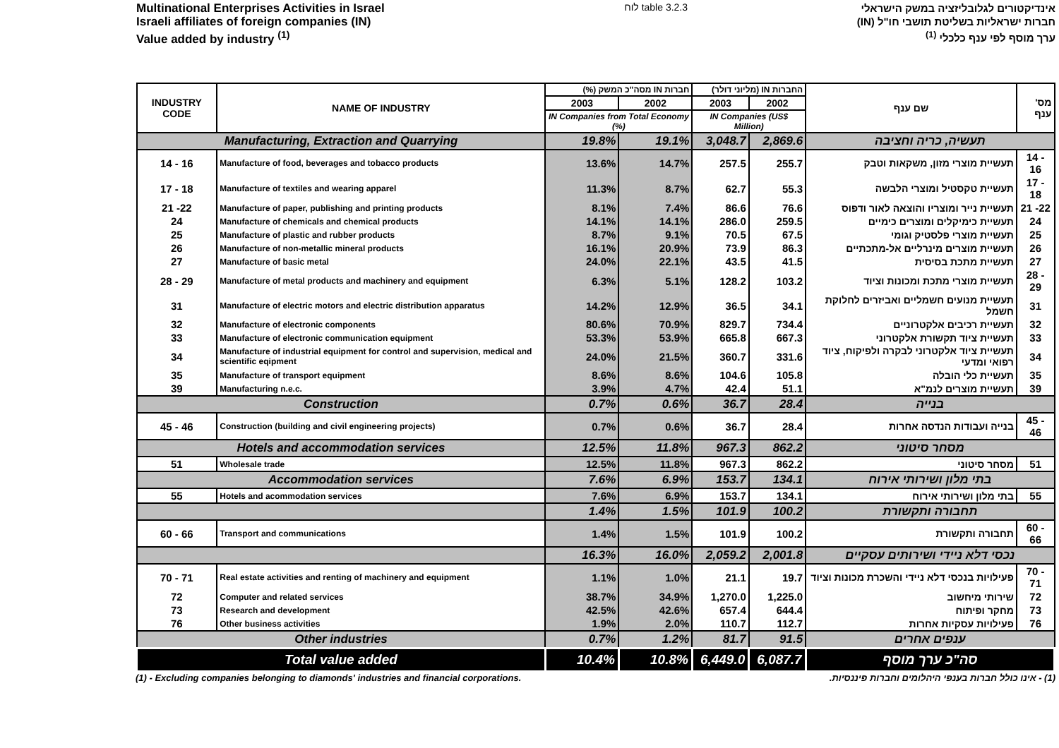Multinational Enterprises Activities in Israel
Israeli affiliates of foreign companies (IN)
Value added by industry <sup>(1)</sup>
לוח table 3.2.3
אינדיקטורים לגלובליזציה במשק הישראלי
חברות ישראליות בשליטת תושבי חו"ל (IN)
ערך מוסף לפי ענף כלכלי <sup>(1)</sup>
| INDUSTRY CODE | NAME OF INDUSTRY | חברות IN מסה"כ המשק (%) | | החברות IN (מליוני דולר) | | שם ענף | מס' ענף |
| --- | --- | --- | --- | --- | --- | --- | --- |
| | | 2003 | 2002 | 2003 | 2002 | | |
| | | IN Companies from Total Economy (%) | | IN Companies (US$ Million) | | | |
| Manufacturing, Extraction and Quarrying | | 19.8% | 19.1% | 3,048.7 | 2,869.6 | תעשיה, כריה וחציבה | |
| 14 - 16 | Manufacture of food, beverages and tobacco products | 13.6% | 14.7% | 257.5 | 255.7 | תעשיית מוצרי מזון, משקאות וטבק | 14 - 16 |
| 17 - 18 | Manufacture of textiles and wearing apparel | 11.3% | 8.7% | 62.7 | 55.3 | תעשיית טקסטיל ומוצרי הלבשה | 17 - 18 |
| 21 -22 | Manufacture of paper, publishing and printing products | 8.1% | 7.4% | 86.6 | 76.6 | תעשיית נייר ומוצריו והוצאה לאור ודפוס | 21 -22 |
| 24 | Manufacture of chemicals and chemical products | 14.1% | 14.1% | 286.0 | 259.5 | תעשיית כימיקלים ומוצרים כימיים | 24 |
| 25 | Manufacture of plastic and rubber products | 8.7% | 9.1% | 70.5 | 67.5 | תעשיית מוצרי פלסטיק וגומי | 25 |
| 26 | Manufacture of non-metallic mineral products | 16.1% | 20.9% | 73.9 | 86.3 | תעשיית מוצרים מינרליים אל-מתכתיים | 26 |
| 27 | Manufacture of basic metal | 24.0% | 22.1% | 43.5 | 41.5 | תעשיית מתכת בסיסית | 27 |
| 28 - 29 | Manufacture of metal products and machinery and equipment | 6.3% | 5.1% | 128.2 | 103.2 | תעשיית מוצרי מתכת ומכונות וציוד | 28 - 29 |
| 31 | Manufacture of electric motors and electric distribution apparatus | 14.2% | 12.9% | 36.5 | 34.1 | תעשיית מנועים חשמליים ואביזרים לחלוקת חשמל | 31 |
| 32 | Manufacture of electronic components | 80.6% | 70.9% | 829.7 | 734.4 | תעשיית רכיבים אלקטרוניים | 32 |
| 33 | Manufacture of electronic communication equipment | 53.3% | 53.9% | 665.8 | 667.3 | תעשיית ציוד תקשורת אלקטרוני | 33 |
| 34 | Manufacture of industrial equipment for control and supervision, medical and scientific eqipment | 24.0% | 21.5% | 360.7 | 331.6 | תעשיית ציוד אלקטרוני לבקרה ולפיקוח, ציוד רפואי ומדעי | 34 |
| 35 | Manufacture of transport equipment | 8.6% | 8.6% | 104.6 | 105.8 | תעשיית כלי הובלה | 35 |
| 39 | Manufacturing n.e.c. | 3.9% | 4.7% | 42.4 | 51.1 | תעשיית מוצרים לנמ"א | 39 |
| Construction | | 0.7% | 0.6% | 36.7 | 28.4 | בנייה | |
| 45 - 46 | Construction (building and civil engineering projects) | 0.7% | 0.6% | 36.7 | 28.4 | בנייה ועבודות הנדסה אחרות | 45 - 46 |
| Hotels and accommodation services | | 12.5% | 11.8% | 967.3 | 862.2 | מסחר סיטוני | |
| 51 | Wholesale trade | 12.5% | 11.8% | 967.3 | 862.2 | מסחר סיטוני | 51 |
| Accommodation services | | 7.6% | 6.9% | 153.7 | 134.1 | בתי מלון ושירותי אירוח | |
| 55 | Hotels and acommodation services | 7.6% | 6.9% | 153.7 | 134.1 | בתי מלון ושירותי אירוח | 55 |
| | | 1.4% | 1.5% | 101.9 | 100.2 | תחבורה ותקשורת | |
| 60 - 66 | Transport and communications | 1.4% | 1.5% | 101.9 | 100.2 | תחבורה ותקשורת | 60 - 66 |
| | | 16.3% | 16.0% | 2,059.2 | 2,001.8 | נכסי דלא ניידי ושירותים עסקיים | |
| 70 - 71 | Real estate activities and renting of machinery and equipment | 1.1% | 1.0% | 21.1 | 19.7 | פעילויות בנכסי דלא ניידי והשכרת מכונות וציוד | 70 - 71 |
| 72 | Computer and related services | 38.7% | 34.9% | 1,270.0 | 1,225.0 | שירותי מיחשוב | 72 |
| 73 | Research and development | 42.5% | 42.6% | 657.4 | 644.4 | מחקר ופיתוח | 73 |
| 76 | Other business activities | 1.9% | 2.0% | 110.7 | 112.7 | פעילויות עסקיות אחרות | 76 |
| Other industries | | 0.7% | 1.2% | 81.7 | 91.5 | ענפים אחרים | |
| Total value added | | 10.4% | 10.8% | 6,449.0 | 6,087.7 | סה"כ ערך מוסף | |
(1) - Excluding companies belonging to diamonds' industries and financial corporations. (1) - אינו כולל חברות בענפי היהלומים וחברות פיננסיות.